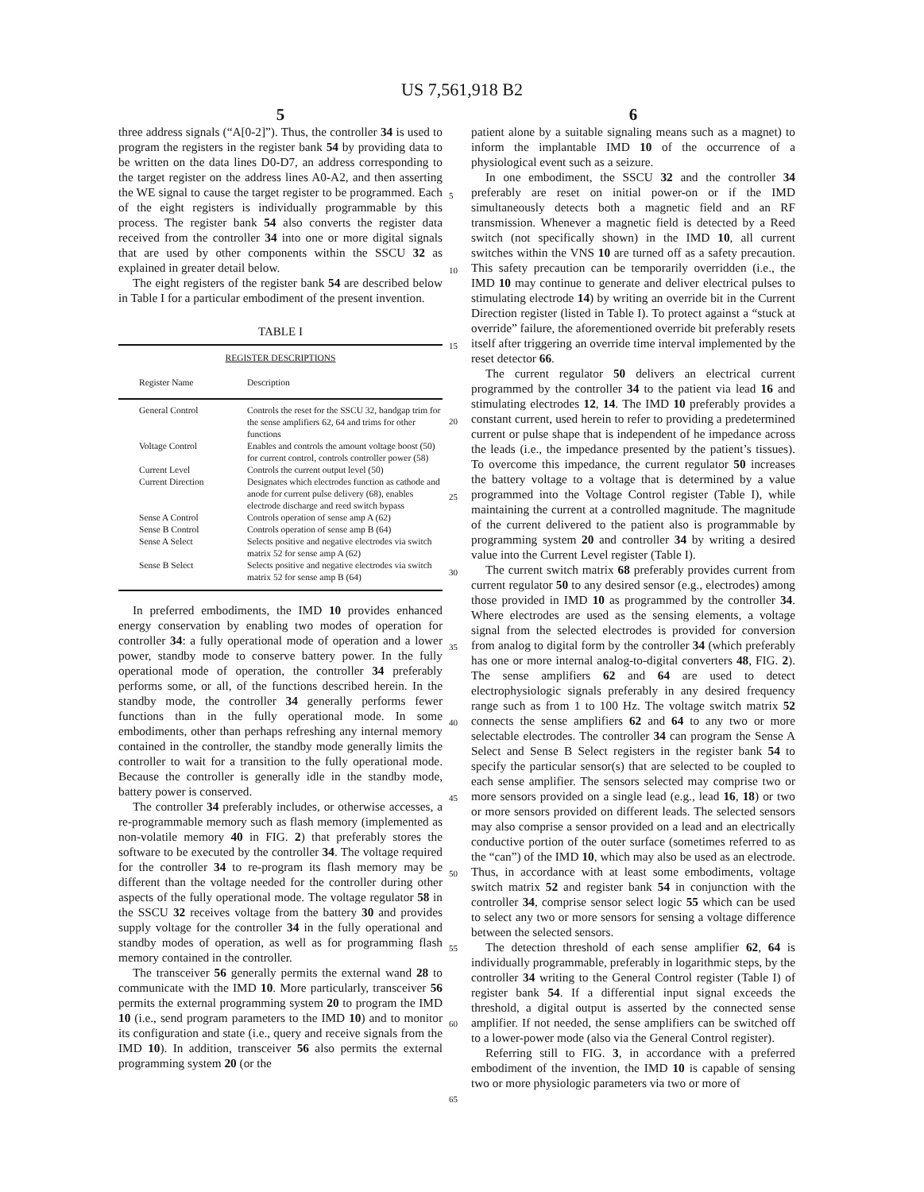US 7,561,918 B2
5
three address signals (“A[0-2]”). Thus, the controller 34 is used to program the registers in the register bank 54 by providing data to be written on the data lines D0-D7, an address corresponding to the target register on the address lines A0-A2, and then asserting the WE signal to cause the target register to be programmed. Each of the eight registers is individually programmable by this process. The register bank 54 also converts the register data received from the controller 34 into one or more digital signals that are used by other components within the SSCU 32 as explained in greater detail below.
The eight registers of the register bank 54 are described below in Table I for a particular embodiment of the present invention.
TABLE I
| REGISTER DESCRIPTIONS | |
| --- | --- |
| Register Name | Description |
| General Control | Controls the reset for the SSCU 32, bandgap trim for the sense amplifiers 62, 64 and trims for other functions |
| Voltage Control | Enables and controls the amount voltage boost (50) for current control, controls controller power (58) |
| Current Level | Controls the current output level (50) |
| Current Direction | Designates which electrodes function as cathode and anode for current pulse delivery (68), enables electrode discharge and reed switch bypass |
| Sense A Control | Controls operation of sense amp A (62) |
| Sense B Control | Controls operation of sense amp B (64) |
| Sense A Select | Selects positive and negative electrodes via switch matrix 52 for sense amp A (62) |
| Sense B Select | Selects positive and negative electrodes via switch matrix 52 for sense amp B (64) |
In preferred embodiments, the IMD 10 provides enhanced energy conservation by enabling two modes of operation for controller 34: a fully operational mode of operation and a lower power, standby mode to conserve battery power. In the fully operational mode of operation, the controller 34 preferably performs some, or all, of the functions described herein. In the standby mode, the controller 34 generally performs fewer functions than in the fully operational mode. In some embodiments, other than perhaps refreshing any internal memory contained in the controller, the standby mode generally limits the controller to wait for a transition to the fully operational mode. Because the controller is generally idle in the standby mode, battery power is conserved.
The controller 34 preferably includes, or otherwise accesses, a re-programmable memory such as flash memory (implemented as non-volatile memory 40 in FIG. 2) that preferably stores the software to be executed by the controller 34. The voltage required for the controller 34 to re-program its flash memory may be different than the voltage needed for the controller during other aspects of the fully operational mode. The voltage regulator 58 in the SSCU 32 receives voltage from the battery 30 and provides supply voltage for the controller 34 in the fully operational and standby modes of operation, as well as for programming flash memory contained in the controller.
The transceiver 56 generally permits the external wand 28 to communicate with the IMD 10. More particularly, transceiver 56 permits the external programming system 20 to program the IMD 10 (i.e., send program parameters to the IMD 10) and to monitor its configuration and state (i.e., query and receive signals from the IMD 10). In addition, transceiver 56 also permits the external programming system 20 (or the
6
patient alone by a suitable signaling means such as a magnet) to inform the implantable IMD 10 of the occurrence of a physiological event such as a seizure.
In one embodiment, the SSCU 32 and the controller 34 preferably are reset on initial power-on or if the IMD simultaneously detects both a magnetic field and an RF transmission. Whenever a magnetic field is detected by a Reed switch (not specifically shown) in the IMD 10, all current switches within the VNS 10 are turned off as a safety precaution. This safety precaution can be temporarily overridden (i.e., the IMD 10 may continue to generate and deliver electrical pulses to stimulating electrode 14) by writing an override bit in the Current Direction register (listed in Table I). To protect against a “stuck at override” failure, the aforementioned override bit preferably resets itself after triggering an override time interval implemented by the reset detector 66.
The current regulator 50 delivers an electrical current programmed by the controller 34 to the patient via lead 16 and stimulating electrodes 12, 14. The IMD 10 preferably provides a constant current, used herein to refer to providing a predetermined current or pulse shape that is independent of he impedance across the leads (i.e., the impedance presented by the patient’s tissues). To overcome this impedance, the current regulator 50 increases the battery voltage to a voltage that is determined by a value programmed into the Voltage Control register (Table I), while maintaining the current at a controlled magnitude. The magnitude of the current delivered to the patient also is programmable by programming system 20 and controller 34 by writing a desired value into the Current Level register (Table I).
The current switch matrix 68 preferably provides current from current regulator 50 to any desired sensor (e.g., electrodes) among those provided in IMD 10 as programmed by the controller 34. Where electrodes are used as the sensing elements, a voltage signal from the selected electrodes is provided for conversion from analog to digital form by the controller 34 (which preferably has one or more internal analog-to-digital converters 48, FIG. 2). The sense amplifiers 62 and 64 are used to detect electrophysiologic signals preferably in any desired frequency range such as from 1 to 100 Hz. The voltage switch matrix 52 connects the sense amplifiers 62 and 64 to any two or more selectable electrodes. The controller 34 can program the Sense A Select and Sense B Select registers in the register bank 54 to specify the particular sensor(s) that are selected to be coupled to each sense amplifier. The sensors selected may comprise two or more sensors provided on a single lead (e.g., lead 16, 18) or two or more sensors provided on different leads. The selected sensors may also comprise a sensor provided on a lead and an electrically conductive portion of the outer surface (sometimes referred to as the “can”) of the IMD 10, which may also be used as an electrode. Thus, in accordance with at least some embodiments, voltage switch matrix 52 and register bank 54 in conjunction with the controller 34, comprise sensor select logic 55 which can be used to select any two or more sensors for sensing a voltage difference between the selected sensors.
The detection threshold of each sense amplifier 62, 64 is individually programmable, preferably in logarithmic steps, by the controller 34 writing to the General Control register (Table I) of register bank 54. If a differential input signal exceeds the threshold, a digital output is asserted by the connected sense amplifier. If not needed, the sense amplifiers can be switched off to a lower-power mode (also via the General Control register).
Referring still to FIG. 3, in accordance with a preferred embodiment of the invention, the IMD 10 is capable of sensing two or more physiologic parameters via two or more of
5
10
15
20
25
30
35
40
45
50
55
60
65